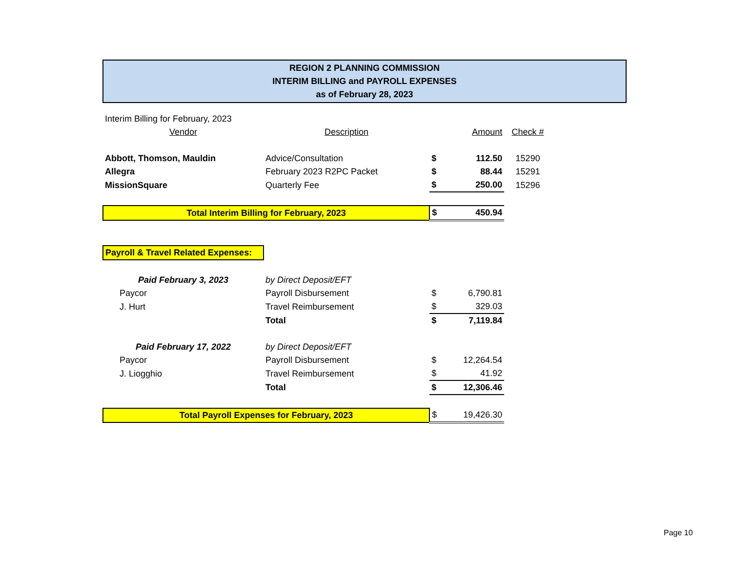REGION 2 PLANNING COMMISSION
INTERIM BILLING and PAYROLL EXPENSES
as of February 28, 2023
| Interim Billing for February, 2023 | | | | |
| Vendor | Description | | Amount | Check # |
| Abbott, Thomson, Mauldin | Advice/Consultation | $ | 112.50 | 15290 |
| Allegra | February 2023 R2PC Packet | $ | 88.44 | 15291 |
| MissionSquare | Quarterly Fee | $ | 250.00 | 15296 |
| Total Interim Billing for February, 2023 | | $ | 450.94 | |
| Payroll & Travel Related Expenses: | | | | |
| Paid February 3, 2023 | by Direct Deposit/EFT | | | |
| Paycor | Payroll Disbursement | $ | 6,790.81 | |
| J. Hurt | Travel Reimbursement | $ | 329.03 | |
| | Total | $ | 7,119.84 | |
| Paid February 17, 2022 | by Direct Deposit/EFT | | | |
| Paycor | Payroll Disbursement | $ | 12,264.54 | |
| J. Liogghio | Travel Reimbursement | $ | 41.92 | |
| | Total | $ | 12,306.46 | |
| Total Payroll Expenses for February, 2023 | | $ | 19,426.30 | |
Page 10